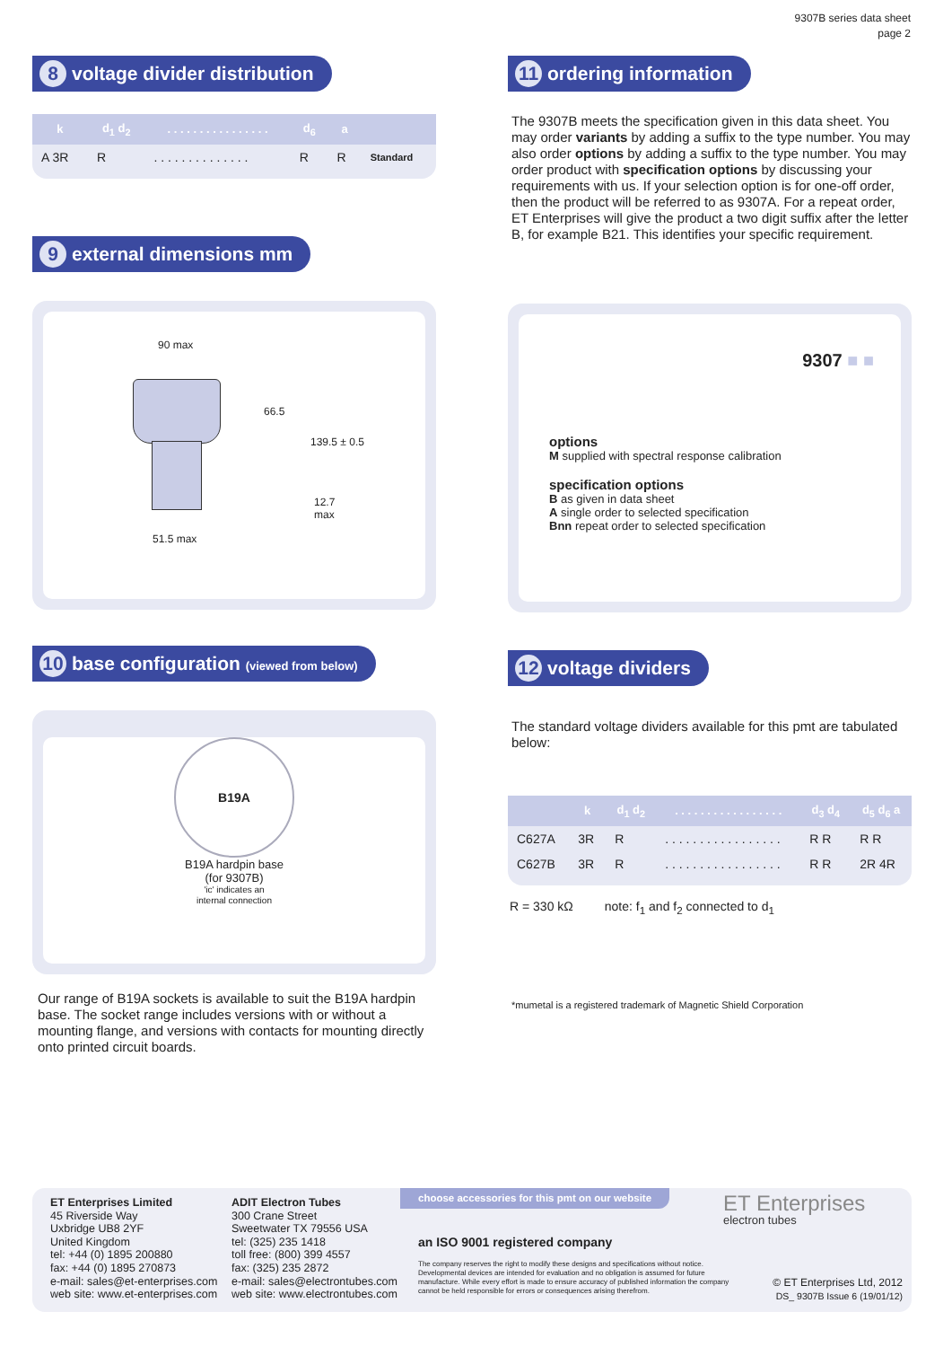9307B series data sheet
page 2
8 voltage divider distribution
| k | d<sub>1</sub> d<sub>2</sub> | . . . . . . . . . . . . . . . . | d<sub>6</sub> | a | |
| --- | --- | --- | --- | --- | --- |
| A 3R | R | . . . . . . . . . . . . . . | R | R | Standard |
9 external dimensions mm
90 max
66.5
139.5 ± 0.5
12.7
max
51.5 max
10 base configuration (viewed from below)
B19A
B19A hardpin base
(for 9307B)
'ic' indicates an
internal connection
Our range of B19A sockets is available to suit the B19A hardpin base. The socket range includes versions with or without a mounting flange, and versions with contacts for mounting directly onto printed circuit boards.
11 ordering information
The 9307B meets the specification given in this data sheet. You may order variants by adding a suffix to the type number. You may also order options by adding a suffix to the type number. You may order product with specification options by discussing your requirements with us. If your selection option is for one-off order, then the product will be referred to as 9307A. For a repeat order, ET Enterprises will give the product a two digit suffix after the letter B, for example B21. This identifies your specific requirement.
9307 ■ ■
options
M supplied with spectral response calibration
specification options
B as given in data sheet
A single order to selected specification
Bnn repeat order to selected specification
12 voltage dividers
The standard voltage dividers available for this pmt are tabulated below:
| | k | d<sub>1</sub> d<sub>2</sub> | . . . . . . . . . . . . . . . . . | d<sub>3</sub> d<sub>4</sub> | d<sub>5</sub> d<sub>6</sub> a |
| --- | --- | --- | --- | --- | --- |
| C627A | 3R | R | . . . . . . . . . . . . . . . . . | R R | R R |
| C627B | 3R | R | . . . . . . . . . . . . . . . . . | R R | 2R 4R |
R = 330 kΩ note: f<sub>1</sub> and f<sub>2</sub> connected to d<sub>1</sub>
*mumetal is a registered trademark of Magnetic Shield Corporation
ET Enterprises Limited
45 Riverside Way
Uxbridge UB8 2YF
United Kingdom
tel: +44 (0) 1895 200880
fax: +44 (0) 1895 270873
e-mail: sales@et-enterprises.com
web site: www.et-enterprises.com
ADIT Electron Tubes
300 Crane Street
Sweetwater TX 79556 USA
tel: (325) 235 1418
toll free: (800) 399 4557
fax: (325) 235 2872
e-mail: sales@electrontubes.com
web site: www.electrontubes.com
choose accessories for this pmt on our website
an ISO 9001 registered company
The company reserves the right to modify these designs and specifications without notice. Developmental devices are intended for evaluation and no obligation is assumed for future manufacture. While every effort is made to ensure accuracy of published information the company cannot be held responsible for errors or consequences arising therefrom.
ET Enterprises
electron tubes
© ET Enterprises Ltd, 2012
DS_ 9307B Issue 6 (19/01/12)